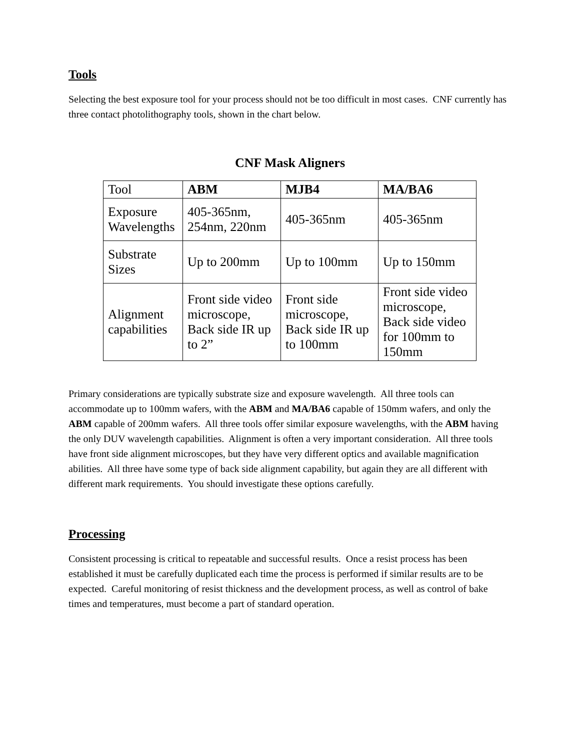Tools
Selecting the best exposure tool for your process should not be too difficult in most cases. CNF currently has three contact photolithography tools, shown in the chart below.
CNF Mask Aligners
| Tool | ABM | MJB4 | MA/BA6 |
| Exposure Wavelengths | 405-365nm, 254nm, 220nm | 405-365nm | 405-365nm |
| Substrate Sizes | Up to 200mm | Up to 100mm | Up to 150mm |
| Alignment capabilities | Front side video microscope, Back side IR up to 2” | Front side microscope, Back side IR up to 100mm | Front side video microscope, Back side video for 100mm to 150mm |
Primary considerations are typically substrate size and exposure wavelength. All three tools can accommodate up to 100mm wafers, with the ABM and MA/BA6 capable of 150mm wafers, and only the ABM capable of 200mm wafers. All three tools offer similar exposure wavelengths, with the ABM having the only DUV wavelength capabilities. Alignment is often a very important consideration. All three tools have front side alignment microscopes, but they have very different optics and available magnification abilities. All three have some type of back side alignment capability, but again they are all different with different mark requirements. You should investigate these options carefully.
Processing
Consistent processing is critical to repeatable and successful results. Once a resist process has been established it must be carefully duplicated each time the process is performed if similar results are to be expected. Careful monitoring of resist thickness and the development process, as well as control of bake times and temperatures, must become a part of standard operation.